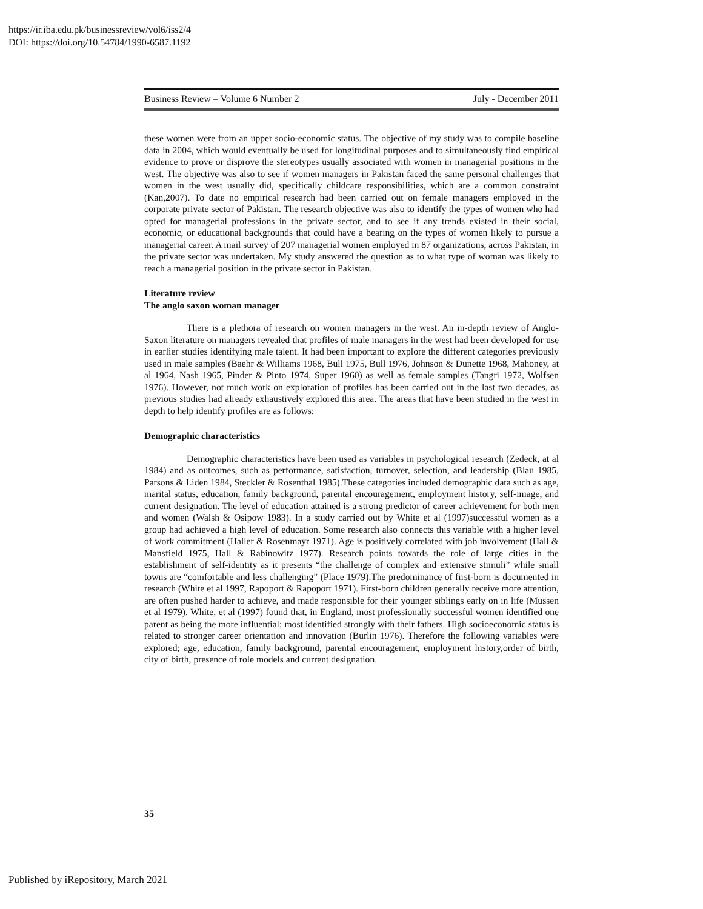https://ir.iba.edu.pk/businessreview/vol6/iss2/4
DOI: https://doi.org/10.54784/1990-6587.1192
Business Review – Volume 6 Number 2 July - December 2011
these women were from an upper socio-economic status. The objective of my study was to compile baseline data in 2004, which would eventually be used for longitudinal purposes and to simultaneously find empirical evidence to prove or disprove the stereotypes usually associated with women in managerial positions in the west. The objective was also to see if women managers in Pakistan faced the same personal challenges that women in the west usually did, specifically childcare responsibilities, which are a common constraint (Kan,2007). To date no empirical research had been carried out on female managers employed in the corporate private sector of Pakistan. The research objective was also to identify the types of women who had opted for managerial professions in the private sector, and to see if any trends existed in their social, economic, or educational backgrounds that could have a bearing on the types of women likely to pursue a managerial career. A mail survey of 207 managerial women employed in 87 organizations, across Pakistan, in the private sector was undertaken. My study answered the question as to what type of woman was likely to reach a managerial position in the private sector in Pakistan.
Literature review
The anglo saxon woman manager
There is a plethora of research on women managers in the west. An in-depth review of Anglo-Saxon literature on managers revealed that profiles of male managers in the west had been developed for use in earlier studies identifying male talent. It had been important to explore the different categories previously used in male samples (Baehr & Williams 1968, Bull 1975, Bull 1976, Johnson & Dunette 1968, Mahoney, at al 1964, Nash 1965, Pinder & Pinto 1974, Super 1960) as well as female samples (Tangri 1972, Wolfsen 1976). However, not much work on exploration of profiles has been carried out in the last two decades, as previous studies had already exhaustively explored this area. The areas that have been studied in the west in depth to help identify profiles are as follows:
Demographic characteristics
Demographic characteristics have been used as variables in psychological research (Zedeck, at al 1984) and as outcomes, such as performance, satisfaction, turnover, selection, and leadership (Blau 1985, Parsons & Liden 1984, Steckler & Rosenthal 1985).These categories included demographic data such as age, marital status, education, family background, parental encouragement, employment history, self-image, and current designation. The level of education attained is a strong predictor of career achievement for both men and women (Walsh & Osipow 1983). In a study carried out by White et al (1997)successful women as a group had achieved a high level of education. Some research also connects this variable with a higher level of work commitment (Haller & Rosenmayr 1971). Age is positively correlated with job involvement (Hall & Mansfield 1975, Hall & Rabinowitz 1977). Research points towards the role of large cities in the establishment of self-identity as it presents “the challenge of complex and extensive stimuli” while small towns are “comfortable and less challenging” (Place 1979).The predominance of first-born is documented in research (White et al 1997, Rapoport & Rapoport 1971). First-born children generally receive more attention, are often pushed harder to achieve, and made responsible for their younger siblings early on in life (Mussen et al 1979). White, et al (1997) found that, in England, most professionally successful women identified one parent as being the more influential; most identified strongly with their fathers. High socioeconomic status is related to stronger career orientation and innovation (Burlin 1976). Therefore the following variables were explored; age, education, family background, parental encouragement, employment history,order of birth, city of birth, presence of role models and current designation.
35
Published by iRepository, March 2021